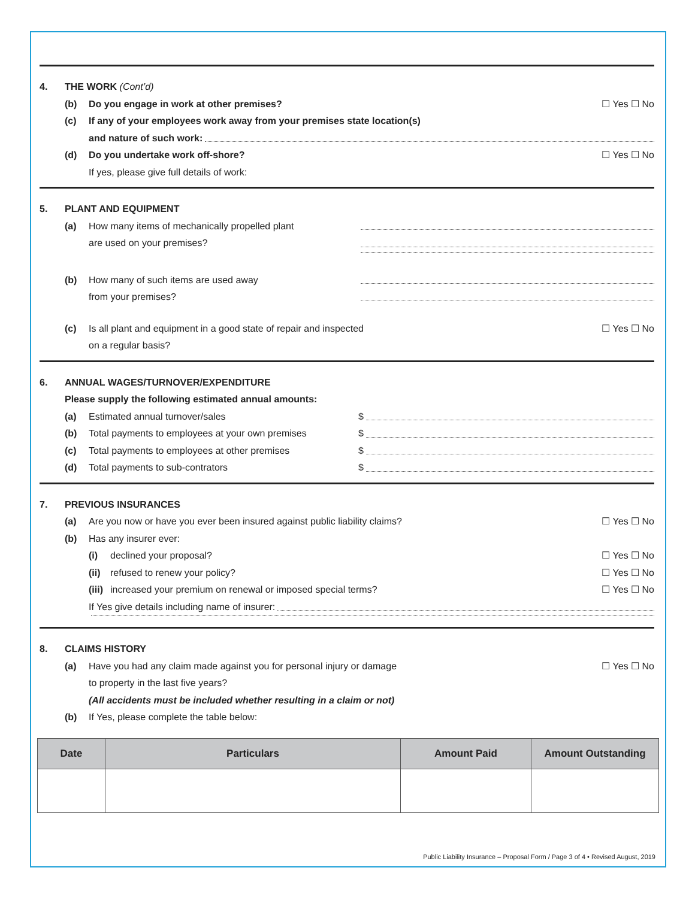4. THE WORK (Cont’d)
(b) Do you engage in work at other premises? ☐ Yes ☐ No
(c) If any of your employees work away from your premises state location(s)
and nature of such work:
(d) Do you undertake work off-shore? ☐ Yes ☐ No
If yes, please give full details of work:
5. PLANT AND EQUIPMENT
(a) How many items of mechanically propelled plant
are used on your premises?
(b) How many of such items are used away
from your premises?
(c) Is all plant and equipment in a good state of repair and inspected ☐ Yes ☐ No
on a regular basis?
6. ANNUAL WAGES/TURNOVER/EXPENDITURE
Please supply the following estimated annual amounts:
(a) Estimated annual turnover/sales $
(b) Total payments to employees at your own premises $
(c) Total payments to employees at other premises $
(d) Total payments to sub-contrators $
7. PREVIOUS INSURANCES
(a) Are you now or have you ever been insured against public liability claims? ☐ Yes ☐ No
(b) Has any insurer ever:
(i) declined your proposal? ☐ Yes ☐ No
(ii) refused to renew your policy? ☐ Yes ☐ No
(iii) increased your premium on renewal or imposed special terms? ☐ Yes ☐ No
If Yes give details including name of insurer:
8. CLAIMS HISTORY
(a) Have you had any claim made against you for personal injury or damage ☐ Yes ☐ No
to property in the last five years?
(All accidents must be included whether resulting in a claim or not)
(b) If Yes, please complete the table below:
| Date | Particulars | Amount Paid | Amount Outstanding |
| --- | --- | --- | --- |
Public Liability Insurance – Proposal Form / Page 3 of 4 • Revised August, 2019